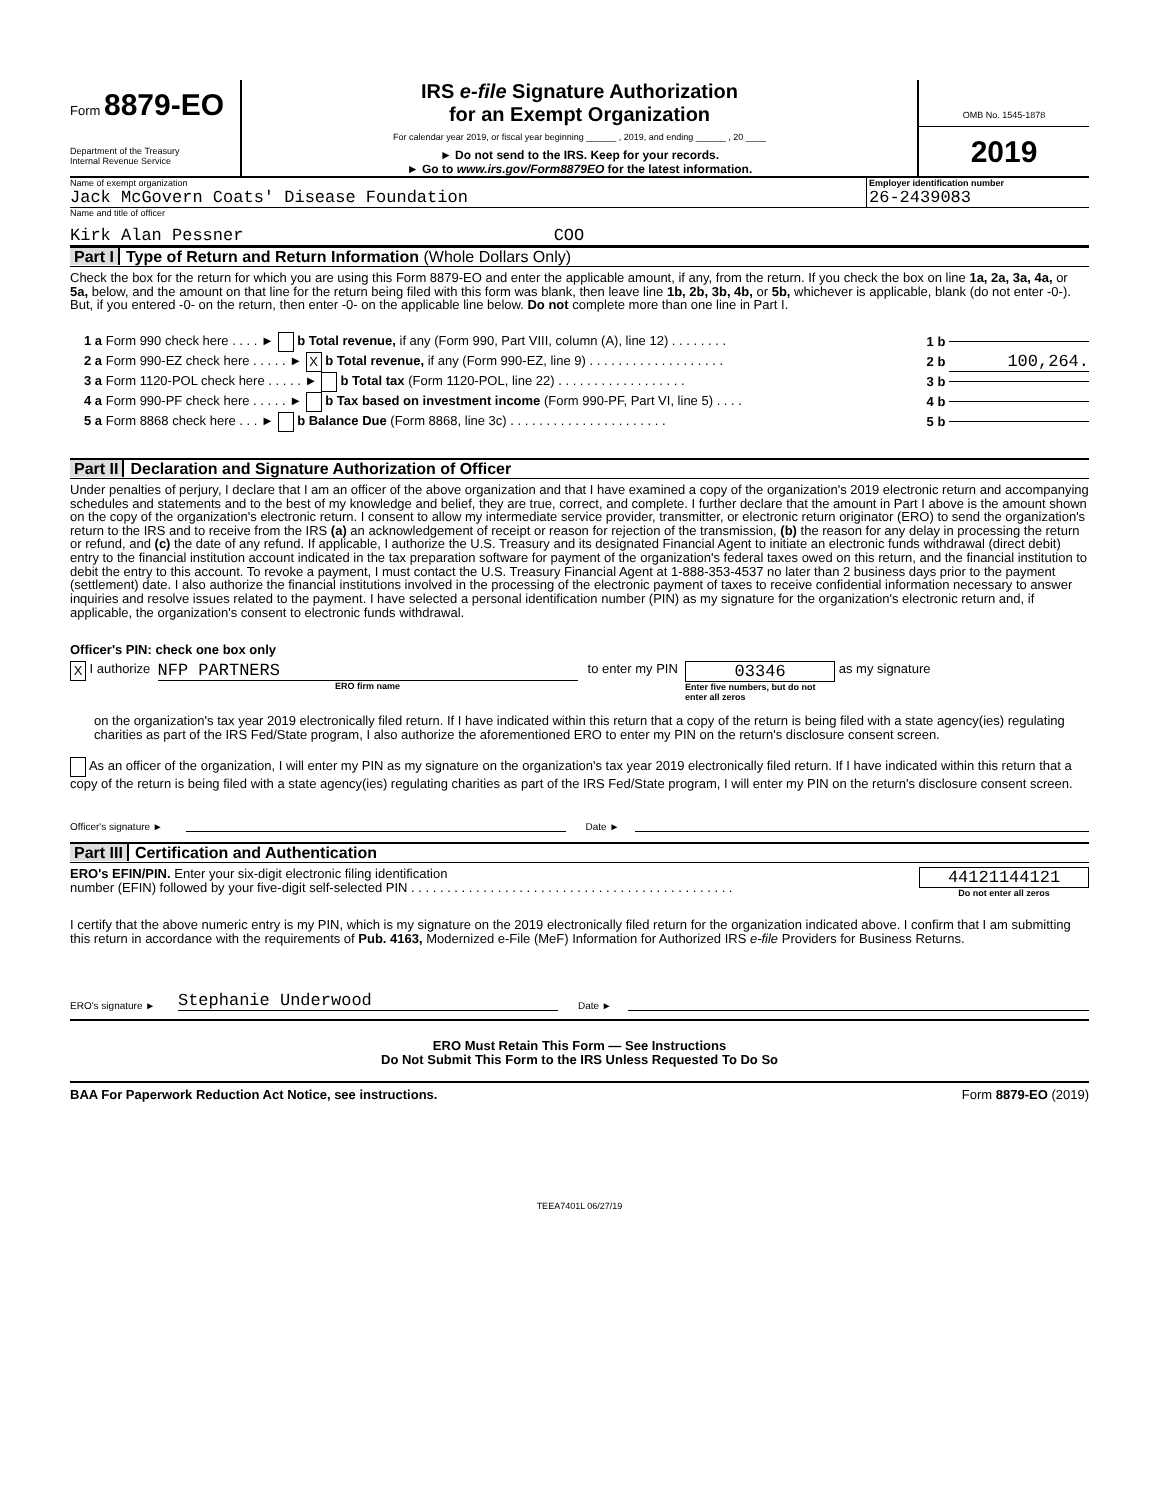Form 8879-EO
Department of the Treasury
Internal Revenue Service
IRS e-file Signature Authorization
for an Exempt Organization
For calendar year 2019, or fiscal year beginning ______ , 2019, and ending ______ , 20 ____
► Do not send to the IRS. Keep for your records.
► Go to www.irs.gov/Form8879EO for the latest information.
OMB No. 1545-1878
2019
Name of exempt organization
Jack McGovern Coats' Disease Foundation
Employer identification number
26-2439083
Name and title of officer
Kirk Alan Pessner COO
Part I Type of Return and Return Information (Whole Dollars Only)
Check the box for the return for which you are using this Form 8879-EO and enter the applicable amount, if any, from the return. If you check the box on line 1a, 2a, 3a, 4a, or 5a, below, and the amount on that line for the return being filed with this form was blank, then leave line 1b, 2b, 3b, 4b, or 5b, whichever is applicable, blank (do not enter -0-). But, if you entered -0- on the return, then enter -0- on the applicable line below. Do not complete more than one line in Part I.
1 a Form 990 check here . . . . ► b Total revenue, if any (Form 990, Part VIII, column (A), line 12) . . . . . . . . 1 b
2 a Form 990-EZ check here . . . . . ► X b Total revenue, if any (Form 990-EZ, line 9) . . . . . . . . . . . . . . . . . . . 2 b 100,264.
3 a Form 1120-POL check here . . . . . ► b Total tax (Form 1120-POL, line 22) . . . . . . . . . . . . . . . . . . 3 b
4 a Form 990-PF check here . . . . . ► b Tax based on investment income (Form 990-PF, Part VI, line 5) . . . . 4 b
5 a Form 8868 check here . . . ► b Balance Due (Form 8868, line 3c) . . . . . . . . . . . . . . . . . . . . . . 5 b
Part II Declaration and Signature Authorization of Officer
Under penalties of perjury, I declare that I am an officer of the above organization and that I have examined a copy of the organization's 2019 electronic return and accompanying schedules and statements and to the best of my knowledge and belief, they are true, correct, and complete. I further declare that the amount in Part I above is the amount shown on the copy of the organization's electronic return. I consent to allow my intermediate service provider, transmitter, or electronic return originator (ERO) to send the organization's return to the IRS and to receive from the IRS (a) an acknowledgement of receipt or reason for rejection of the transmission, (b) the reason for any delay in processing the return or refund, and (c) the date of any refund. If applicable, I authorize the U.S. Treasury and its designated Financial Agent to initiate an electronic funds withdrawal (direct debit) entry to the financial institution account indicated in the tax preparation software for payment of the organization's federal taxes owed on this return, and the financial institution to debit the entry to this account. To revoke a payment, I must contact the U.S. Treasury Financial Agent at 1-888-353-4537 no later than 2 business days prior to the payment (settlement) date. I also authorize the financial institutions involved in the processing of the electronic payment of taxes to receive confidential information necessary to answer inquiries and resolve issues related to the payment. I have selected a personal identification number (PIN) as my signature for the organization's electronic return and, if applicable, the organization's consent to electronic funds withdrawal.
Officer's PIN: check one box only
X I authorize
NFP PARTNERS
ERO firm name
to enter my PIN
03346
Enter five numbers, but do not enter all zeros
as my signature
on the organization's tax year 2019 electronically filed return. If I have indicated within this return that a copy of the return is being filed with a state agency(ies) regulating charities as part of the IRS Fed/State program, I also authorize the aforementioned ERO to enter my PIN on the return's disclosure consent screen.
As an officer of the organization, I will enter my PIN as my signature on the organization's tax year 2019 electronically filed return. If I have indicated within this return that a copy of the return is being filed with a state agency(ies) regulating charities as part of the IRS Fed/State program, I will enter my PIN on the return's disclosure consent screen.
Officer's signature ► Date ►
Part III Certification and Authentication
ERO's EFIN/PIN. Enter your six-digit electronic filing identification
number (EFIN) followed by your five-digit self-selected PIN . . . . . . . . . . . . . . . . . . . . . . . . . . . . . . . . . . . . . . . . . . . . .
44121144121
Do not enter all zeros
I certify that the above numeric entry is my PIN, which is my signature on the 2019 electronically filed return for the organization indicated above. I confirm that I am submitting this return in accordance with the requirements of Pub. 4163, Modernized e-File (MeF) Information for Authorized IRS e-file Providers for Business Returns.
ERO's signature ► Stephanie Underwood Date ►
ERO Must Retain This Form — See Instructions
Do Not Submit This Form to the IRS Unless Requested To Do So
BAA For Paperwork Reduction Act Notice, see instructions. Form 8879-EO (2019)
TEEA7401L 06/27/19